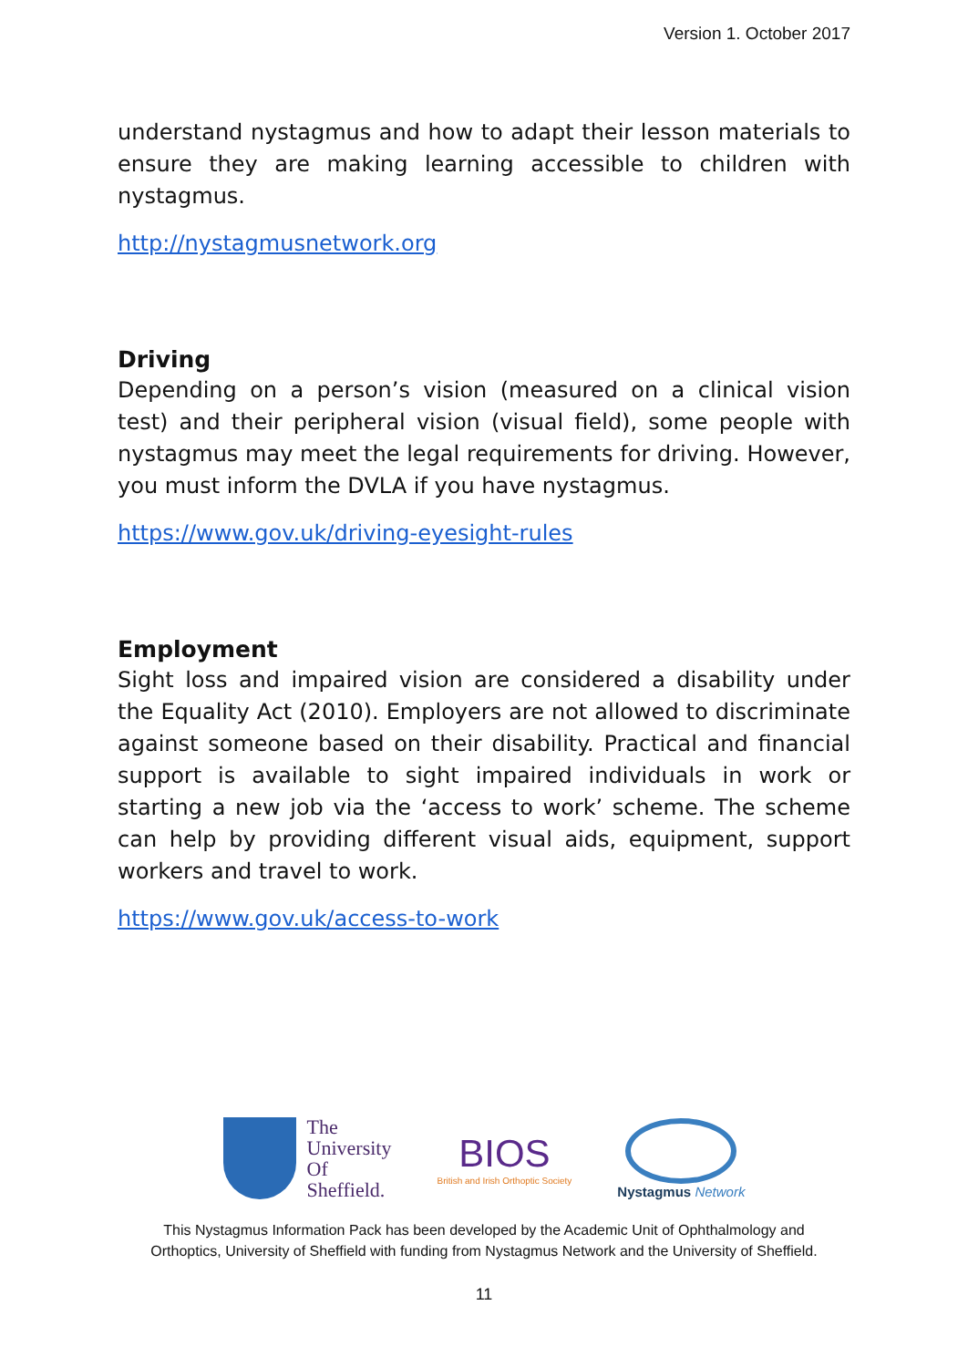Version 1. October 2017
understand nystagmus and how to adapt their lesson materials to ensure they are making learning accessible to children with nystagmus.
http://nystagmusnetwork.org
Driving
Depending on a person’s vision (measured on a clinical vision test) and their peripheral vision (visual field), some people with nystagmus may meet the legal requirements for driving. However, you must inform the DVLA if you have nystagmus.
https://www.gov.uk/driving-eyesight-rules
Employment
Sight loss and impaired vision are considered a disability under the Equality Act (2010). Employers are not allowed to discriminate against someone based on their disability. Practical and financial support is available to sight impaired individuals in work or starting a new job via the ‘access to work’ scheme. The scheme can help by providing different visual aids, equipment, support workers and travel to work.
https://www.gov.uk/access-to-work
The
University
Of
Sheffield.
BIOS
British and Irish Orthoptic Society
Nystagmus Network
This Nystagmus Information Pack has been developed by the Academic Unit of Ophthalmology and
Orthoptics, University of Sheffield with funding from Nystagmus Network and the University of Sheffield.
11